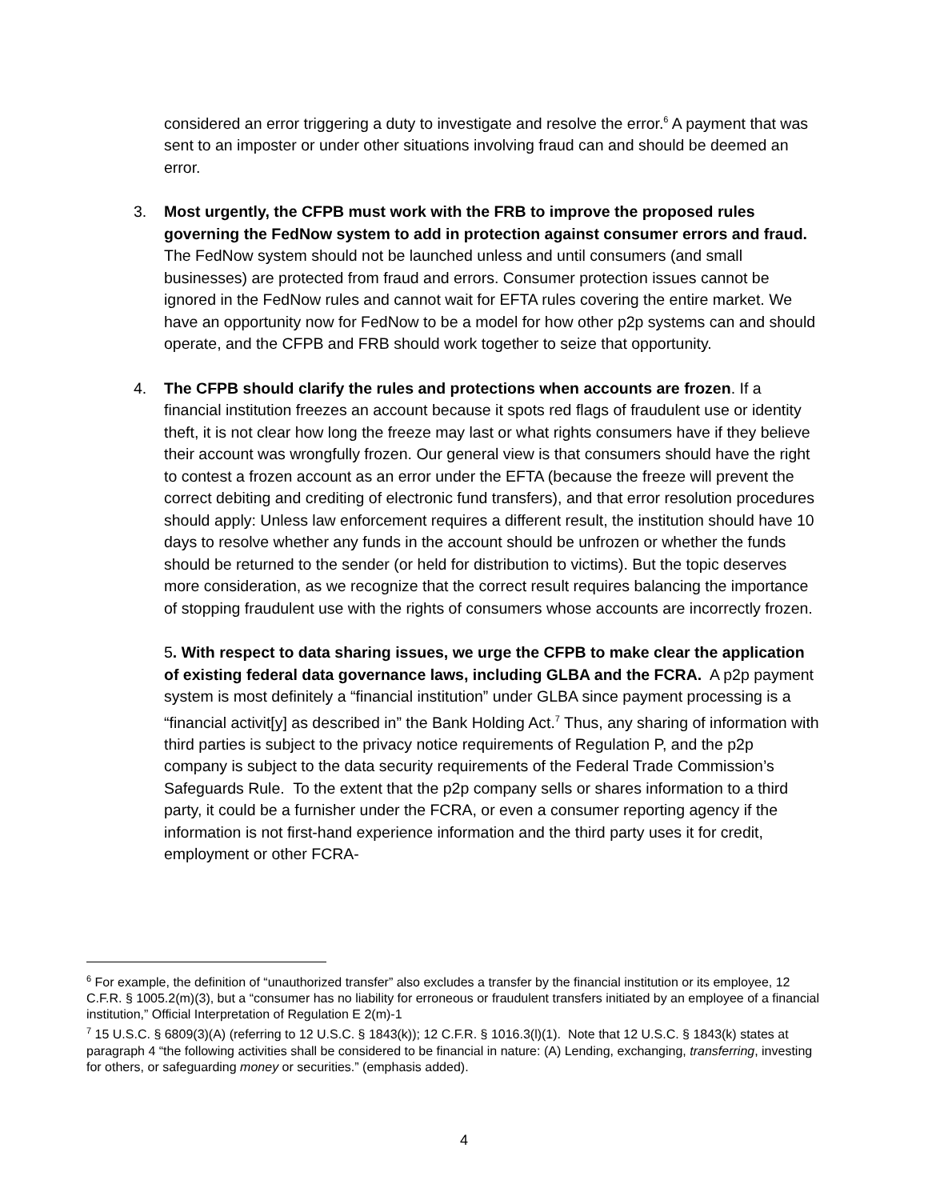considered an error triggering a duty to investigate and resolve the error.<sup>6</sup> A payment that was sent to an imposter or under other situations involving fraud can and should be deemed an error.
3. Most urgently, the CFPB must work with the FRB to improve the proposed rules governing the FedNow system to add in protection against consumer errors and fraud. The FedNow system should not be launched unless and until consumers (and small businesses) are protected from fraud and errors. Consumer protection issues cannot be ignored in the FedNow rules and cannot wait for EFTA rules covering the entire market. We have an opportunity now for FedNow to be a model for how other p2p systems can and should operate, and the CFPB and FRB should work together to seize that opportunity.
4. The CFPB should clarify the rules and protections when accounts are frozen. If a financial institution freezes an account because it spots red flags of fraudulent use or identity theft, it is not clear how long the freeze may last or what rights consumers have if they believe their account was wrongfully frozen. Our general view is that consumers should have the right to contest a frozen account as an error under the EFTA (because the freeze will prevent the correct debiting and crediting of electronic fund transfers), and that error resolution procedures should apply: Unless law enforcement requires a different result, the institution should have 10 days to resolve whether any funds in the account should be unfrozen or whether the funds should be returned to the sender (or held for distribution to victims). But the topic deserves more consideration, as we recognize that the correct result requires balancing the importance of stopping fraudulent use with the rights of consumers whose accounts are incorrectly frozen.
5. With respect to data sharing issues, we urge the CFPB to make clear the application of existing federal data governance laws, including GLBA and the FCRA. A p2p payment system is most definitely a “financial institution” under GLBA since payment processing is a “financial activit[y] as described in” the Bank Holding Act.<sup>7</sup> Thus, any sharing of information with third parties is subject to the privacy notice requirements of Regulation P, and the p2p company is subject to the data security requirements of the Federal Trade Commission’s Safeguards Rule. To the extent that the p2p company sells or shares information to a third party, it could be a furnisher under the FCRA, or even a consumer reporting agency if the information is not first-hand experience information and the third party uses it for credit, employment or other FCRA-
<sup>6</sup> For example, the definition of “unauthorized transfer” also excludes a transfer by the financial institution or its employee, 12 C.F.R. § 1005.2(m)(3), but a “consumer has no liability for erroneous or fraudulent transfers initiated by an employee of a financial institution,” Official Interpretation of Regulation E 2(m)-1
<sup>7</sup> 15 U.S.C. § 6809(3)(A) (referring to 12 U.S.C. § 1843(k)); 12 C.F.R. § 1016.3(l)(1). Note that 12 U.S.C. § 1843(k) states at paragraph 4 “the following activities shall be considered to be financial in nature: (A) Lending, exchanging, transferring, investing for others, or safeguarding money or securities.” (emphasis added).
4